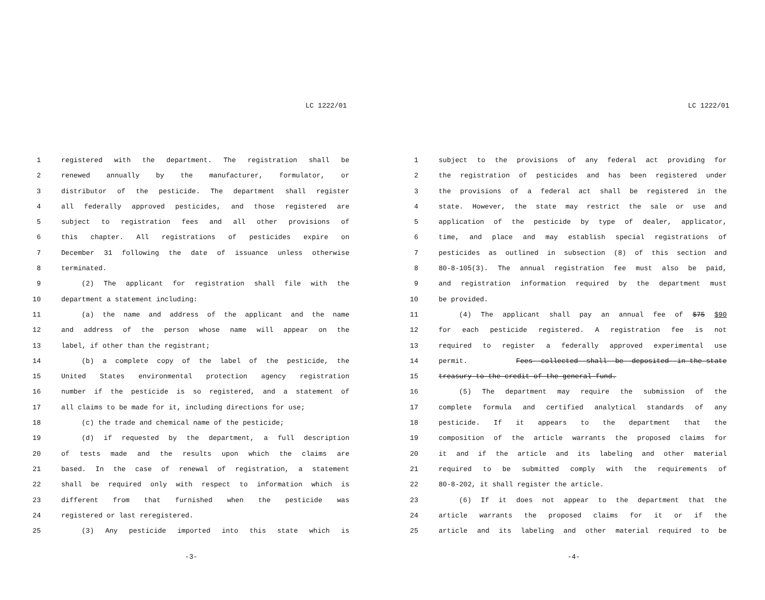LC 1222/01
1 registered with the department. The registration shall be
2 renewed annually by the manufacturer, formulator, or
3 distributor of the pesticide. The department shall register
4 all federally approved pesticides, and those registered are
5 subject to registration fees and all other provisions of
6 this chapter. All registrations of pesticides expire on
7 December 31 following the date of issuance unless otherwise
8 terminated.
9 (2) The applicant for registration shall file with the
10 department a statement including:
11 (a) the name and address of the applicant and the name
12 and address of the person whose name will appear on the
13 label, if other than the registrant;
14 (b) a complete copy of the label of the pesticide, the
15 United States environmental protection agency registration
16 number if the pesticide is so registered, and a statement of
17 all claims to be made for it, including directions for use;
18 (c) the trade and chemical name of the pesticide;
19 (d) if requested by the department, a full description
20 of tests made and the results upon which the claims are
21 based. In the case of renewal of registration, a statement
22 shall be required only with respect to information which is
23 different from that furnished when the pesticide was
24 registered or last reregistered.
25 (3) Any pesticide imported into this state which is
-3-
LC 1222/01
1 subject to the provisions of any federal act providing for
2 the registration of pesticides and has been registered under
3 the provisions of a federal act shall be registered in the
4 state. However, the state may restrict the sale or use and
5 application of the pesticide by type of dealer, applicator,
6 time, and place and may establish special registrations of
7 pesticides as outlined in subsection (8) of this section and
8 80-8-105(3). The annual registration fee must also be paid,
9 and registration information required by the department must
10 be provided.
11 (4) The applicant shall pay an annual fee of $75 $90
12 for each pesticide registered. A registration fee is not
13 required to register a federally approved experimental use
14 permit. Fees--collected--shall--be--deposited--in-the-state
15 treasury-to-the-credit-of-the-general-fund.
16 (5) The department may require the submission of the
17 complete formula and certified analytical standards of any
18 pesticide. If it appears to the department that the
19 composition of the article warrants the proposed claims for
20 it and if the article and its labeling and other material
21 required to be submitted comply with the requirements of
22 80-8-202, it shall register the article.
23 (6) If it does not appear to the department that the
24 article warrants the proposed claims for it or if the
25 article and its labeling and other material required to be
-4-